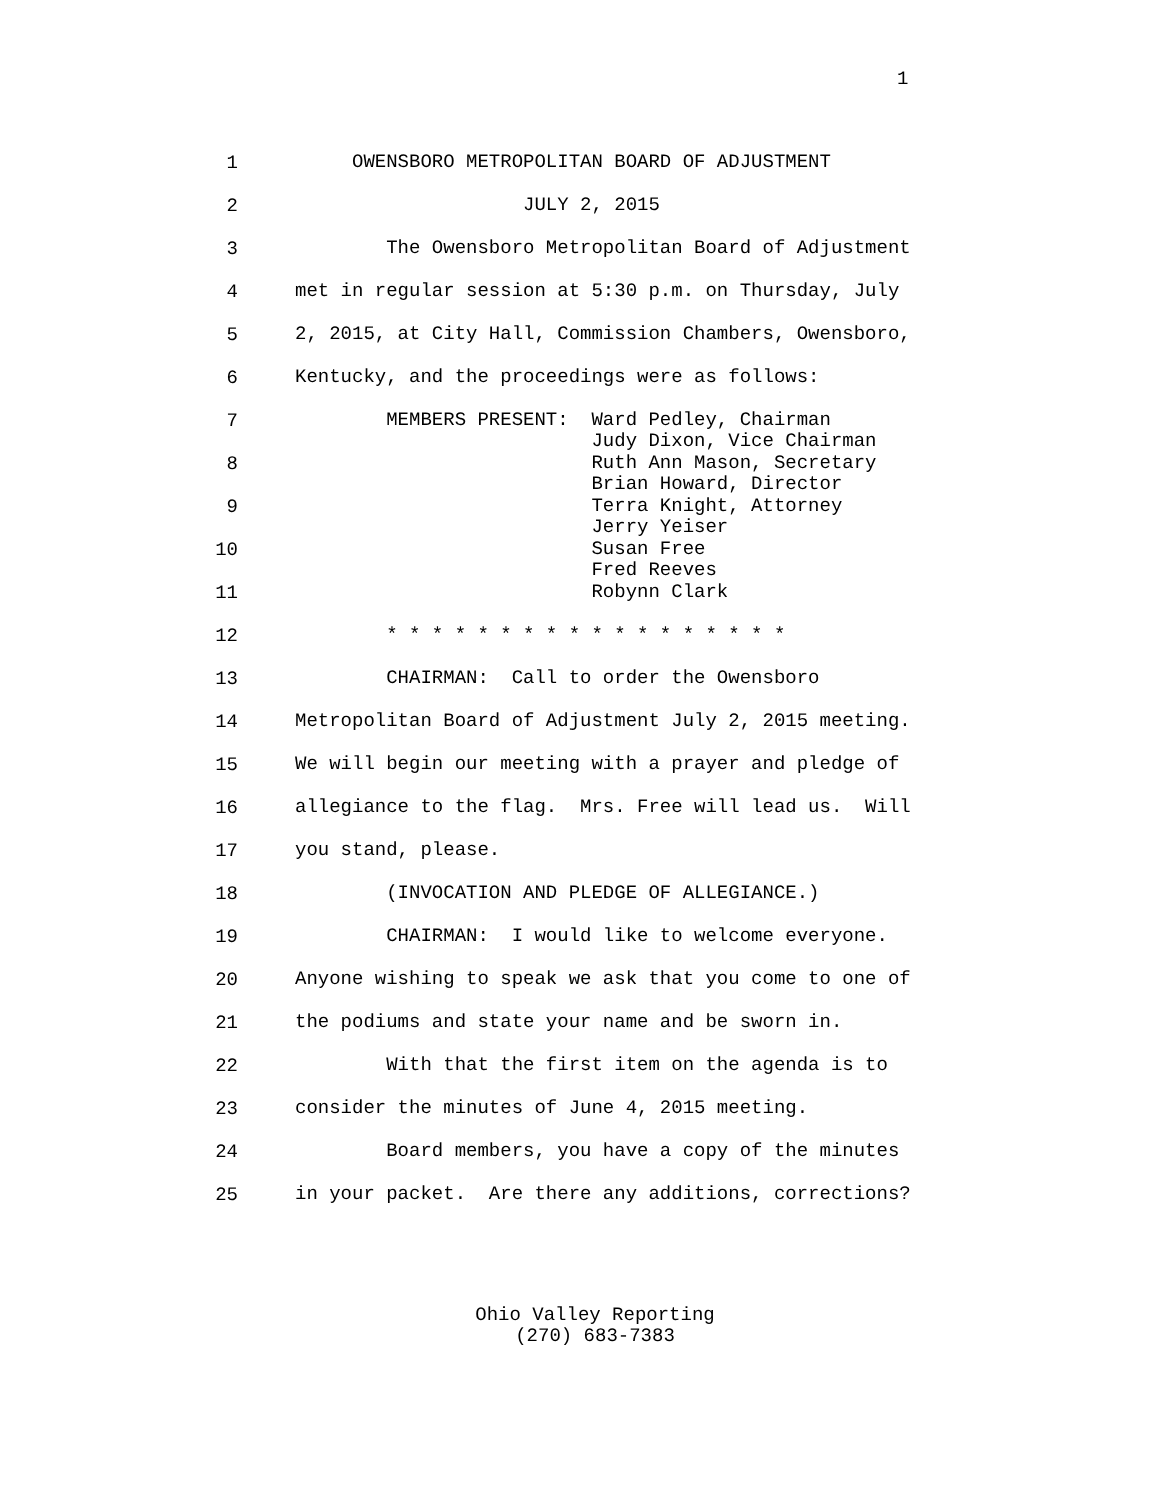1
1 OWENSBORO METROPOLITAN BOARD OF ADJUSTMENT
2 JULY 2, 2015
3 The Owensboro Metropolitan Board of Adjustment
4 met in regular session at 5:30 p.m. on Thursday, July
5 2, 2015, at City Hall, Commission Chambers, Owensboro,
6 Kentucky, and the proceedings were as follows:
7 MEMBERS PRESENT: Ward Pedley, Chairman Judy Dixon, Vice Chairman
8 Ruth Ann Mason, Secretary Brian Howard, Director
9 Terra Knight, Attorney Jerry Yeiser
10 Susan Free Fred Reeves
11 Robynn Clark
12 * * * * * * * * * * * * * * * * * *
13 CHAIRMAN: Call to order the Owensboro
14 Metropolitan Board of Adjustment July 2, 2015 meeting.
15 We will begin our meeting with a prayer and pledge of
16 allegiance to the flag. Mrs. Free will lead us. Will
17 you stand, please.
18 (INVOCATION AND PLEDGE OF ALLEGIANCE.)
19 CHAIRMAN: I would like to welcome everyone.
20 Anyone wishing to speak we ask that you come to one of
21 the podiums and state your name and be sworn in.
22 With that the first item on the agenda is to
23 consider the minutes of June 4, 2015 meeting.
24 Board members, you have a copy of the minutes
25 in your packet. Are there any additions, corrections?
Ohio Valley Reporting
(270) 683-7383